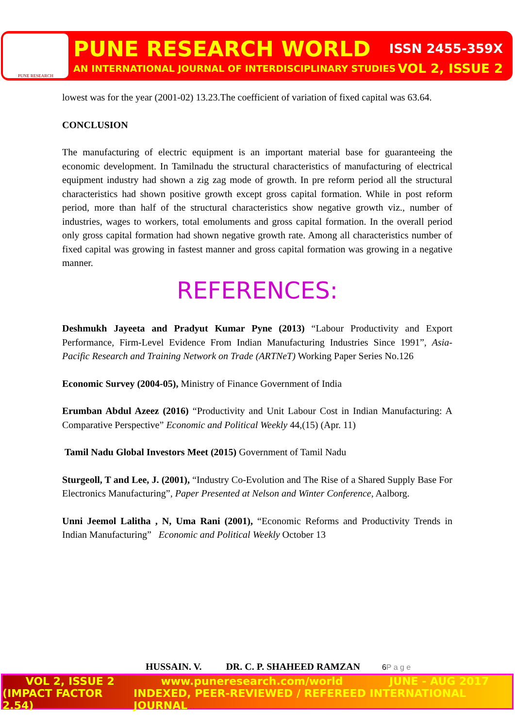PUNE RESEARCH
PUNE RESEARCH WORLD ISSN 2455-359X
AN INTERNATIONAL JOURNAL OF INTERDISCIPLINARY STUDIES VOL 2, ISSUE 2
lowest was for the year (2001-02) 13.23.The coefficient of variation of fixed capital was 63.64.
CONCLUSION
The manufacturing of electric equipment is an important material base for guaranteeing the economic development. In Tamilnadu the structural characteristics of manufacturing of electrical equipment industry had shown a zig zag mode of growth. In pre reform period all the structural characteristics had shown positive growth except gross capital formation. While in post reform period, more than half of the structural characteristics show negative growth viz., number of industries, wages to workers, total emoluments and gross capital formation. In the overall period only gross capital formation had shown negative growth rate. Among all characteristics number of fixed capital was growing in fastest manner and gross capital formation was growing in a negative manner.
REFERENCES:
Deshmukh Jayeeta and Pradyut Kumar Pyne (2013) “Labour Productivity and Export Performance, Firm-Level Evidence From Indian Manufacturing Industries Since 1991”, Asia-Pacific Research and Training Network on Trade (ARTNeT) Working Paper Series No.126
Economic Survey (2004-05), Ministry of Finance Government of India
Erumban Abdul Azeez (2016) “Productivity and Unit Labour Cost in Indian Manufacturing: A Comparative Perspective” Economic and Political Weekly 44,(15) (Apr. 11)
Tamil Nadu Global Investors Meet (2015) Government of Tamil Nadu
Sturgeoll, T and Lee, J. (2001), “Industry Co-Evolution and The Rise of a Shared Supply Base For Electronics Manufacturing”, Paper Presented at Nelson and Winter Conference, Aalborg.
Unni Jeemol Lalitha , N, Uma Rani (2001), “Economic Reforms and Productivity Trends in Indian Manufacturing” Economic and Political Weekly October 13
HUSSAIN. V. DR. C. P. SHAHEED RAMZAN 6P a g e
VOL 2, ISSUE 2 www.puneresearch.com/world JUNE - AUG 2017
(IMPACT FACTOR 2.54) INDEXED, PEER-REVIEWED / REFEREED INTERNATIONAL JOURNAL